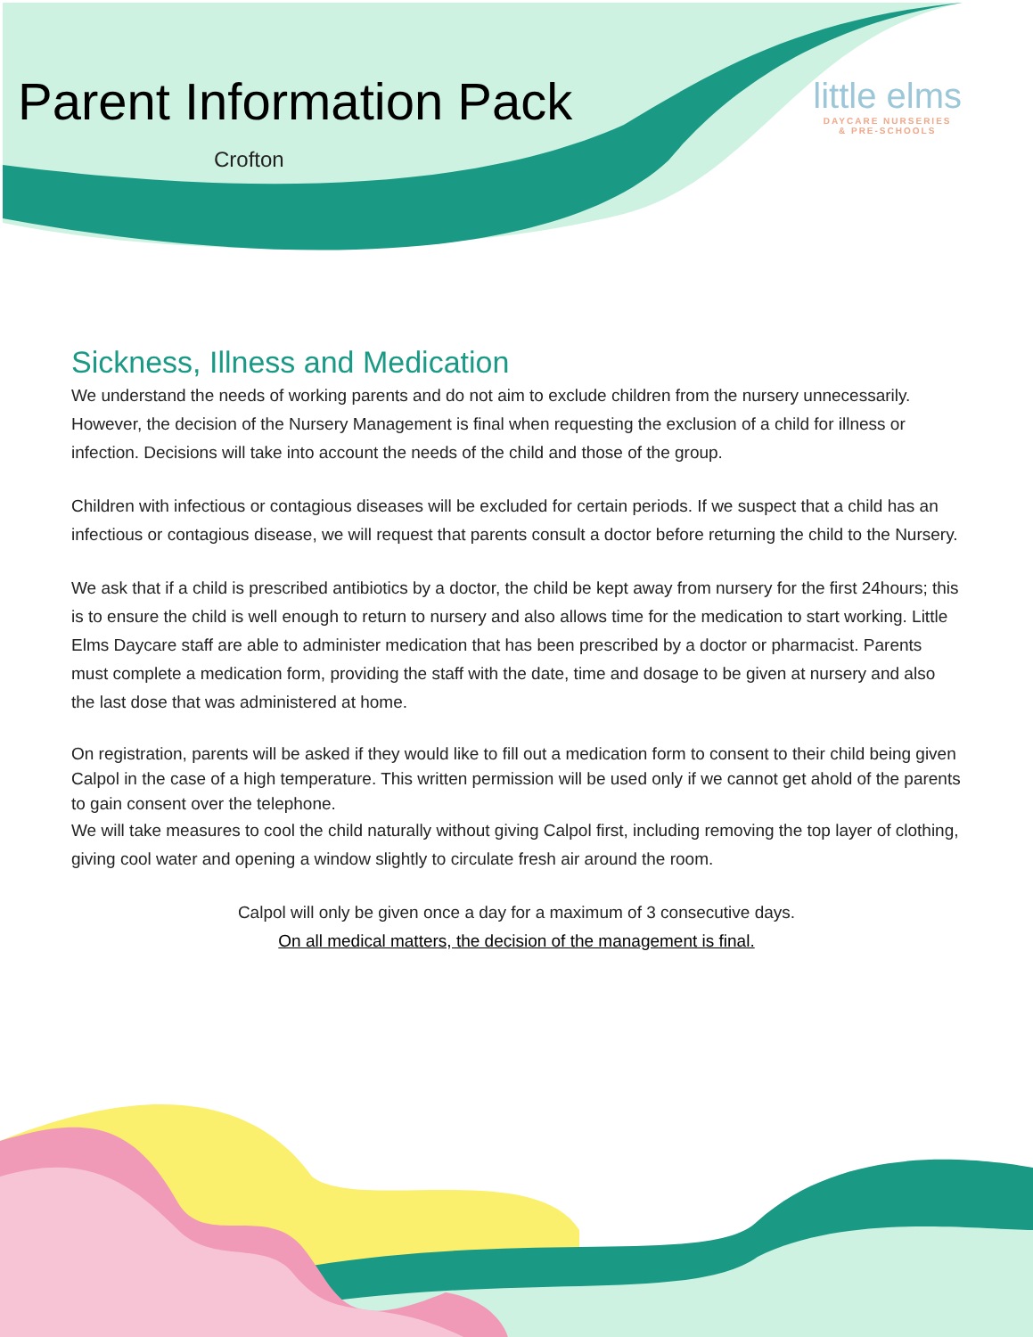Parent Information Pack
Crofton
little elms
DAYCARE NURSERIES
& PRE-SCHOOLS
Sickness, Illness and Medication
We understand the needs of working parents and do not aim to exclude children from the nursery unnecessarily. However, the decision of the Nursery Management is final when requesting the exclusion of a child for illness or infection. Decisions will take into account the needs of the child and those of the group.
Children with infectious or contagious diseases will be excluded for certain periods. If we suspect that a child has an infectious or contagious disease, we will request that parents consult a doctor before returning the child to the Nursery.
We ask that if a child is prescribed antibiotics by a doctor, the child be kept away from nursery for the first 24hours; this is to ensure the child is well enough to return to nursery and also allows time for the medication to start working. Little Elms Daycare staff are able to administer medication that has been prescribed by a doctor or pharmacist. Parents must complete a medication form, providing the staff with the date, time and dosage to be given at nursery and also the last dose that was administered at home.
On registration, parents will be asked if they would like to fill out a medication form to consent to their child being given Calpol in the case of a high temperature. This written permission will be used only if we cannot get ahold of the parents to gain consent over the telephone.
We will take measures to cool the child naturally without giving Calpol first, including removing the top layer of clothing, giving cool water and opening a window slightly to circulate fresh air around the room.
Calpol will only be given once a day for a maximum of 3 consecutive days.
On all medical matters, the decision of the management is final.